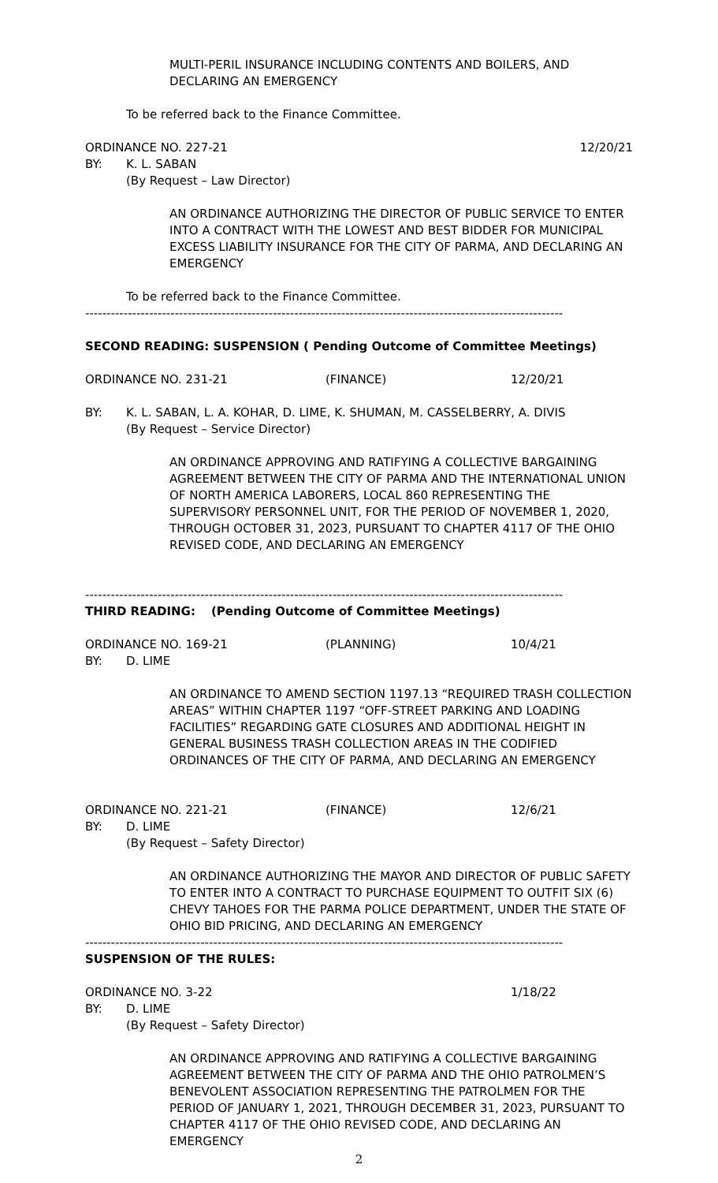MULTI-PERIL INSURANCE INCLUDING CONTENTS AND BOILERS, AND DECLARING AN EMERGENCY
To be referred back to the Finance Committee.
ORDINANCE NO. 227-21 12/20/21
BY: K. L. SABAN
(By Request – Law Director)
AN ORDINANCE AUTHORIZING THE DIRECTOR OF PUBLIC SERVICE TO ENTER INTO A CONTRACT WITH THE LOWEST AND BEST BIDDER FOR MUNICIPAL EXCESS LIABILITY INSURANCE FOR THE CITY OF PARMA, AND DECLARING AN EMERGENCY
To be referred back to the Finance Committee.
----------------------------------------------------------------------------------------------------------------
SECOND READING: SUSPENSION ( Pending Outcome of Committee Meetings)
ORDINANCE NO. 231-21 (FINANCE) 12/20/21
BY: K. L. SABAN, L. A. KOHAR, D. LIME, K. SHUMAN, M. CASSELBERRY, A. DIVIS
(By Request – Service Director)
AN ORDINANCE APPROVING AND RATIFYING A COLLECTIVE BARGAINING AGREEMENT BETWEEN THE CITY OF PARMA AND THE INTERNATIONAL UNION OF NORTH AMERICA LABORERS, LOCAL 860 REPRESENTING THE SUPERVISORY PERSONNEL UNIT, FOR THE PERIOD OF NOVEMBER 1, 2020, THROUGH OCTOBER 31, 2023, PURSUANT TO CHAPTER 4117 OF THE OHIO REVISED CODE, AND DECLARING AN EMERGENCY
----------------------------------------------------------------------------------------------------------------
THIRD READING: (Pending Outcome of Committee Meetings)
ORDINANCE NO. 169-21 (PLANNING) 10/4/21
BY: D. LIME
AN ORDINANCE TO AMEND SECTION 1197.13 “REQUIRED TRASH COLLECTION AREAS” WITHIN CHAPTER 1197 “OFF-STREET PARKING AND LOADING FACILITIES” REGARDING GATE CLOSURES AND ADDITIONAL HEIGHT IN GENERAL BUSINESS TRASH COLLECTION AREAS IN THE CODIFIED ORDINANCES OF THE CITY OF PARMA, AND DECLARING AN EMERGENCY
ORDINANCE NO. 221-21 (FINANCE) 12/6/21
BY: D. LIME
(By Request – Safety Director)
AN ORDINANCE AUTHORIZING THE MAYOR AND DIRECTOR OF PUBLIC SAFETY TO ENTER INTO A CONTRACT TO PURCHASE EQUIPMENT TO OUTFIT SIX (6) CHEVY TAHOES FOR THE PARMA POLICE DEPARTMENT, UNDER THE STATE OF OHIO BID PRICING, AND DECLARING AN EMERGENCY
----------------------------------------------------------------------------------------------------------------
SUSPENSION OF THE RULES:
ORDINANCE NO. 3-22 1/18/22
BY: D. LIME
(By Request – Safety Director)
AN ORDINANCE APPROVING AND RATIFYING A COLLECTIVE BARGAINING AGREEMENT BETWEEN THE CITY OF PARMA AND THE OHIO PATROLMEN’S BENEVOLENT ASSOCIATION REPRESENTING THE PATROLMEN FOR THE PERIOD OF JANUARY 1, 2021, THROUGH DECEMBER 31, 2023, PURSUANT TO CHAPTER 4117 OF THE OHIO REVISED CODE, AND DECLARING AN EMERGENCY
2